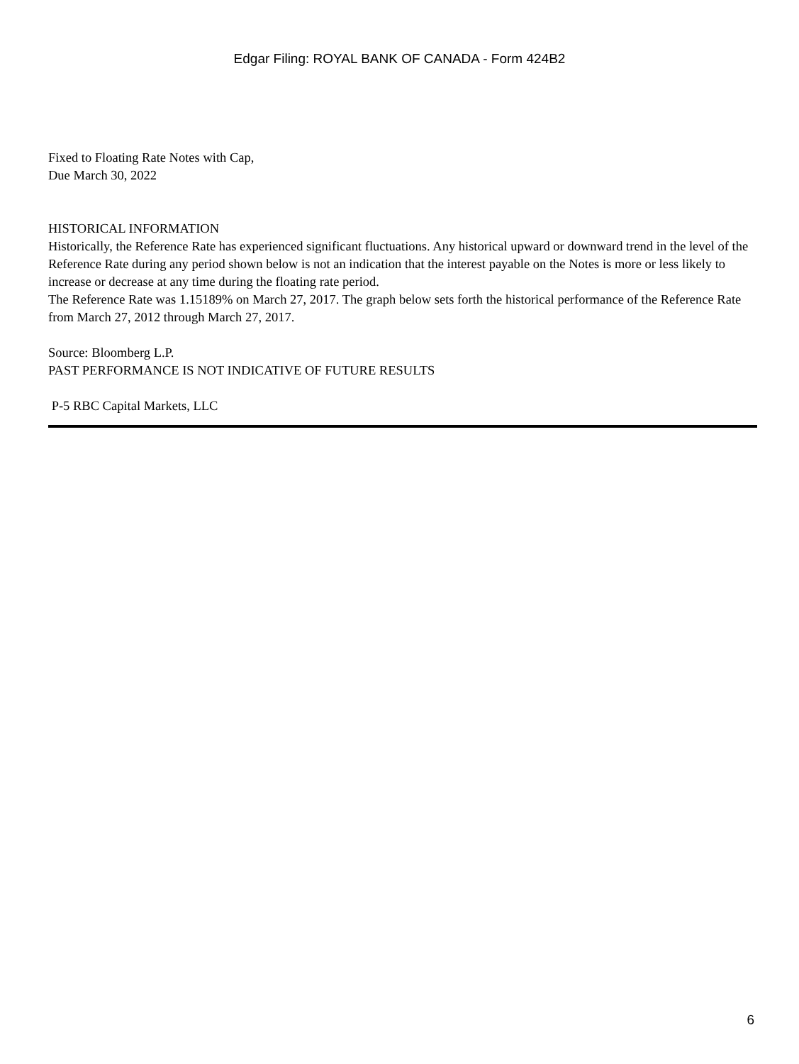Edgar Filing: ROYAL BANK OF CANADA - Form 424B2
Fixed to Floating Rate Notes with Cap,
Due March 30, 2022
HISTORICAL INFORMATION
Historically, the Reference Rate has experienced significant fluctuations. Any historical upward or downward trend in the level of the Reference Rate during any period shown below is not an indication that the interest payable on the Notes is more or less likely to increase or decrease at any time during the floating rate period.
The Reference Rate was 1.15189% on March 27, 2017. The graph below sets forth the historical performance of the Reference Rate from March 27, 2012 through March 27, 2017.
Source: Bloomberg L.P.
PAST PERFORMANCE IS NOT INDICATIVE OF FUTURE RESULTS
P-5 RBC Capital Markets, LLC
6